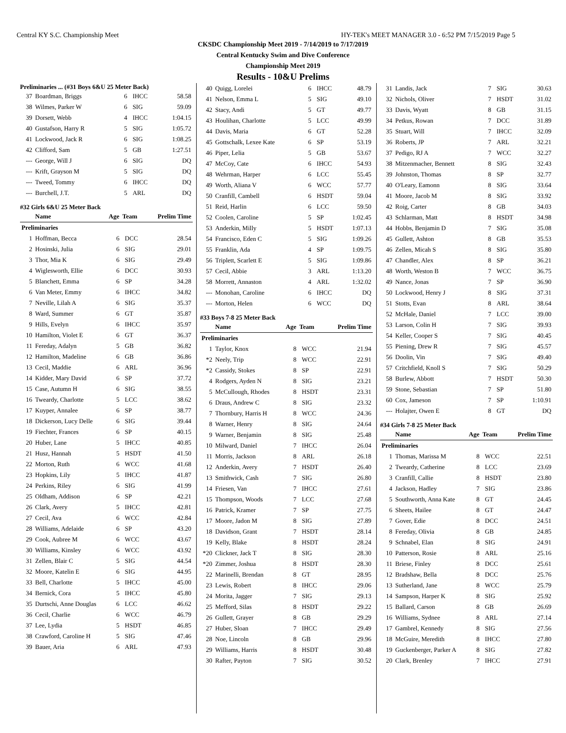Central KY S.C. Championship Meet HY-TEK's MEET MANAGER 3.0 - 6:52 PM 7/15/2019 Page 5
CKSDC Championship Meet 2019 - 7/14/2019 to 7/17/2019
Central Kentucky Swim and Dive Conference
Championship Meet 2019
Results - 10&U Prelims
Preliminaries ... (#31 Boys 6&U 25 Meter Back)
| 37 | Boardman, Briggs | 6 | IHCC | 58.58 |
| 38 | Wilmes, Parker W | 6 | SIG | 59.09 |
| 39 | Dorsett, Webb | 4 | IHCC | 1:04.15 |
| 40 | Gustafson, Harry R | 5 | SIG | 1:05.72 |
| 41 | Lockwood, Jack R | 6 | SIG | 1:08.25 |
| 42 | Clifford, Sam | 5 | GB | 1:27.51 |
| --- | George, Will J | 6 | SIG | DQ |
| --- | Krift, Grayson M | 5 | SIG | DQ |
| --- | Tweed, Tommy | 6 | IHCC | DQ |
| --- | Burchell, J.T. | 5 | ARL | DQ |
#32 Girls 6&U 25 Meter Back
| | Name | Age | Team | Prelim Time |
| --- | --- | --- | --- | --- |
| Preliminaries | | | | |
| 1 | Hoffman, Becca | 6 | DCC | 28.54 |
| 2 | Hosinski, Julia | 6 | SIG | 29.01 |
| 3 | Thor, Mia K | 6 | SIG | 29.49 |
| 4 | Wiglesworth, Ellie | 6 | DCC | 30.93 |
| 5 | Blanchett, Emma | 6 | SP | 34.28 |
| 6 | Van Meter, Emmy | 6 | IHCC | 34.82 |
| 7 | Neville, Lilah A | 6 | SIG | 35.37 |
| 8 | Ward, Summer | 6 | GT | 35.87 |
| 9 | Hills, Evelyn | 6 | IHCC | 35.97 |
| 10 | Hamilton, Violet E | 6 | GT | 36.37 |
| 11 | Fereday, Adalyn | 5 | GB | 36.82 |
| 12 | Hamilton, Madeline | 6 | GB | 36.86 |
| 13 | Cecil, Maddie | 6 | ARL | 36.96 |
| 14 | Kidder, Mary David | 6 | SP | 37.72 |
| 15 | Case, Autumn H | 6 | SIG | 38.55 |
| 16 | Tweardy, Charlotte | 5 | LCC | 38.62 |
| 17 | Kuyper, Annalee | 6 | SP | 38.77 |
| 18 | Dickerson, Lucy Delle | 6 | SIG | 39.44 |
| 19 | Fiechter, Frances | 6 | SP | 40.15 |
| 20 | Huber, Lane | 5 | IHCC | 40.85 |
| 21 | Husz, Hannah | 5 | HSDT | 41.50 |
| 22 | Morton, Ruth | 6 | WCC | 41.68 |
| 23 | Hopkins, Lily | 5 | IHCC | 41.87 |
| 24 | Perkins, Riley | 6 | SIG | 41.99 |
| 25 | Oldham, Addison | 6 | SP | 42.21 |
| 26 | Clark, Avery | 5 | IHCC | 42.81 |
| 27 | Cecil, Ava | 6 | WCC | 42.84 |
| 28 | Williams, Adelaide | 6 | SP | 43.20 |
| 29 | Cook, Aubree M | 6 | WCC | 43.67 |
| 30 | Williams, Kinsley | 6 | WCC | 43.92 |
| 31 | Zellen, Blair C | 5 | SIG | 44.54 |
| 32 | Moore, Katelin E | 6 | SIG | 44.95 |
| 33 | Bell, Charlotte | 5 | IHCC | 45.00 |
| 34 | Bernick, Cora | 5 | IHCC | 45.80 |
| 35 | Durtschi, Anne Douglas | 6 | LCC | 46.62 |
| 36 | Cecil, Charlie | 6 | WCC | 46.79 |
| 37 | Lee, Lydia | 5 | HSDT | 46.85 |
| 38 | Crawford, Caroline H | 5 | SIG | 47.46 |
| 39 | Bauer, Aria | 6 | ARL | 47.93 |
| 40 | Quigg, Lorelei | 6 | IHCC | 48.79 |
| 41 | Nelson, Emma L | 5 | SIG | 49.10 |
| 42 | Stacy, Andi | 5 | GT | 49.77 |
| 43 | Houlihan, Charlotte | 5 | LCC | 49.99 |
| 44 | Davis, Maria | 6 | GT | 52.28 |
| 45 | Gottschalk, Lexee Kate | 6 | SP | 53.19 |
| 46 | Piper, Lelia | 5 | GB | 53.67 |
| 47 | McCoy, Cate | 6 | IHCC | 54.93 |
| 48 | Wehrman, Harper | 6 | LCC | 55.45 |
| 49 | Worth, Aliana V | 6 | WCC | 57.77 |
| 50 | Cranfill, Cambell | 6 | HSDT | 59.04 |
| 51 | Reid, Harlin | 6 | LCC | 59.50 |
| 52 | Coolen, Caroline | 5 | SP | 1:02.45 |
| 53 | Anderkin, Milly | 5 | HSDT | 1:07.13 |
| 54 | Francisco, Eden C | 5 | SIG | 1:09.26 |
| 55 | Franklin, Ada | 4 | SP | 1:09.75 |
| 56 | Triplett, Scarlett E | 5 | SIG | 1:09.86 |
| 57 | Cecil, Abbie | 3 | ARL | 1:13.20 |
| 58 | Morrett, Annaston | 4 | ARL | 1:32.02 |
| --- | Monohan, Caroline | 6 | IHCC | DQ |
| --- | Morton, Helen | 6 | WCC | DQ |
#33 Boys 7-8 25 Meter Back
| | Name | Age | Team | Prelim Time |
| --- | --- | --- | --- | --- |
| Preliminaries | | | | |
| 1 | Taylor, Knox | 8 | WCC | 21.94 |
| *2 | Neely, Trip | 8 | WCC | 22.91 |
| *2 | Cassidy, Stokes | 8 | SP | 22.91 |
| 4 | Rodgers, Ayden N | 8 | SIG | 23.21 |
| 5 | McCullough, Rhodes | 8 | HSDT | 23.31 |
| 6 | Draus, Andrew C | 8 | SIG | 23.32 |
| 7 | Thornbury, Harris H | 8 | WCC | 24.36 |
| 8 | Warner, Henry | 8 | SIG | 24.64 |
| 9 | Warner, Benjamin | 8 | SIG | 25.48 |
| 10 | Milward, Daniel | 7 | IHCC | 26.04 |
| 11 | Morris, Jackson | 8 | ARL | 26.18 |
| 12 | Anderkin, Avery | 7 | HSDT | 26.40 |
| 13 | Smithwick, Cash | 7 | SIG | 26.80 |
| 14 | Friesen, Van | 7 | IHCC | 27.61 |
| 15 | Thompson, Woods | 7 | LCC | 27.68 |
| 16 | Patrick, Kramer | 7 | SP | 27.75 |
| 17 | Moore, Jadon M | 8 | SIG | 27.89 |
| 18 | Davidson, Grant | 7 | HSDT | 28.14 |
| 19 | Kelly, Blake | 8 | HSDT | 28.24 |
| *20 | Clickner, Jack T | 8 | SIG | 28.30 |
| *20 | Zimmer, Joshua | 8 | HSDT | 28.30 |
| 22 | Marinelli, Brendan | 8 | GT | 28.95 |
| 23 | Lewis, Robert | 8 | IHCC | 29.06 |
| 24 | Morita, Jagger | 7 | SIG | 29.13 |
| 25 | Mefford, Silas | 8 | HSDT | 29.22 |
| 26 | Gullett, Grayer | 8 | GB | 29.29 |
| 27 | Huber, Sloan | 7 | IHCC | 29.49 |
| 28 | Noe, Lincoln | 8 | GB | 29.96 |
| 29 | Williams, Harris | 8 | HSDT | 30.48 |
| 30 | Rafter, Payton | 7 | SIG | 30.52 |
| 31 | Landis, Jack | 7 | SIG | 30.63 |
| 32 | Nichols, Oliver | 7 | HSDT | 31.02 |
| 33 | Davis, Wyatt | 8 | GB | 31.15 |
| 34 | Petkus, Rowan | 7 | DCC | 31.89 |
| 35 | Stuart, Will | 7 | IHCC | 32.09 |
| 36 | Roberts, JP | 7 | ARL | 32.21 |
| 37 | Pedigo, RJ A | 7 | WCC | 32.27 |
| 38 | Mitzenmacher, Bennett | 8 | SIG | 32.43 |
| 39 | Johnston, Thomas | 8 | SP | 32.77 |
| 40 | O'Leary, Eamonn | 8 | SIG | 33.64 |
| 41 | Moore, Jacob M | 8 | SIG | 33.92 |
| 42 | Roig, Carter | 8 | GB | 34.03 |
| 43 | Schlarman, Matt | 8 | HSDT | 34.98 |
| 44 | Hobbs, Benjamin D | 7 | SIG | 35.08 |
| 45 | Gullett, Ashton | 8 | GB | 35.53 |
| 46 | Zellen, Micah S | 8 | SIG | 35.80 |
| 47 | Chandler, Alex | 8 | SP | 36.21 |
| 48 | Worth, Weston B | 7 | WCC | 36.75 |
| 49 | Nance, Jonas | 7 | SP | 36.90 |
| 50 | Lockwood, Henry J | 8 | SIG | 37.31 |
| 51 | Stotts, Evan | 8 | ARL | 38.64 |
| 52 | McHale, Daniel | 7 | LCC | 39.00 |
| 53 | Larson, Colin H | 7 | SIG | 39.93 |
| 54 | Keller, Cooper S | 7 | SIG | 40.45 |
| 55 | Piening, Drew R | 7 | SIG | 45.57 |
| 56 | Doolin, Vin | 7 | SIG | 49.40 |
| 57 | Critchfield, Knoll S | 7 | SIG | 50.29 |
| 58 | Burlew, Abbott | 7 | HSDT | 50.30 |
| 59 | Stone, Sebastian | 7 | SP | 51.80 |
| 60 | Cox, Jameson | 7 | SP | 1:10.91 |
| --- | Holajter, Owen E | 8 | GT | DQ |
#34 Girls 7-8 25 Meter Back
| | Name | Age | Team | Prelim Time |
| --- | --- | --- | --- | --- |
| Preliminaries | | | | |
| 1 | Thomas, Marissa M | 8 | WCC | 22.51 |
| 2 | Tweardy, Catherine | 8 | LCC | 23.69 |
| 3 | Cranfill, Callie | 8 | HSDT | 23.80 |
| 4 | Jackson, Hadley | 7 | SIG | 23.86 |
| 5 | Southworth, Anna Kate | 8 | GT | 24.45 |
| 6 | Sheets, Hailee | 8 | GT | 24.47 |
| 7 | Gover, Edie | 8 | DCC | 24.51 |
| 8 | Fereday, Olivia | 8 | GB | 24.85 |
| 9 | Schnabel, Elan | 8 | SIG | 24.91 |
| 10 | Patterson, Rosie | 8 | ARL | 25.16 |
| 11 | Briese, Finley | 8 | DCC | 25.61 |
| 12 | Bradshaw, Bella | 8 | DCC | 25.76 |
| 13 | Sutherland, Jane | 8 | WCC | 25.79 |
| 14 | Sampson, Harper K | 8 | SIG | 25.92 |
| 15 | Ballard, Carson | 8 | GB | 26.69 |
| 16 | Williams, Sydnee | 8 | ARL | 27.14 |
| 17 | Gambrel, Kennedy | 8 | SIG | 27.56 |
| 18 | McGuire, Meredith | 8 | IHCC | 27.80 |
| 19 | Guckenberger, Parker A | 8 | SIG | 27.82 |
| 20 | Clark, Brenley | 7 | IHCC | 27.91 |